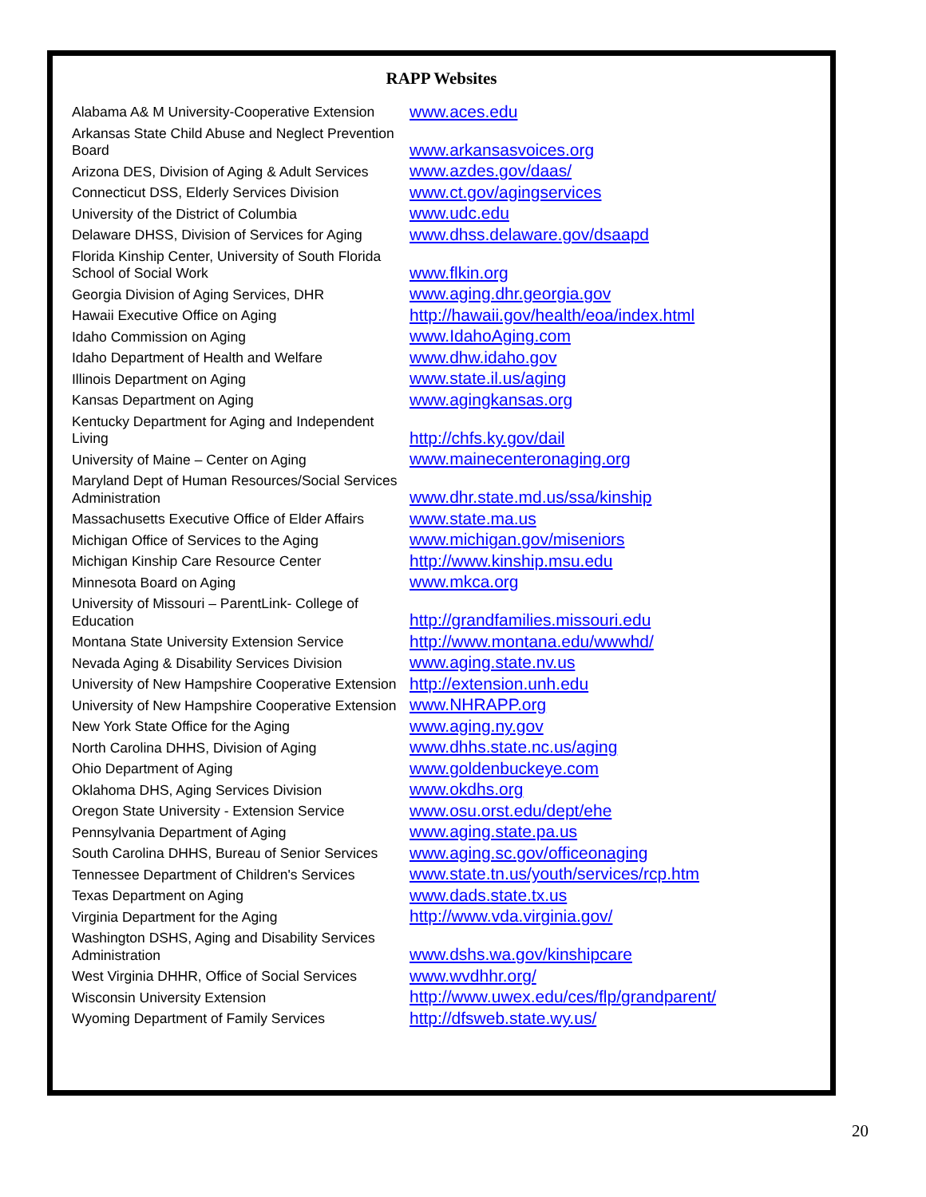RAPP Websites
| Alabama A& M University-Cooperative Extension | www.aces.edu |
| Arkansas State Child Abuse and Neglect Prevention Board | www.arkansasvoices.org |
| Arizona DES, Division of Aging & Adult Services | www.azdes.gov/daas/ |
| Connecticut DSS, Elderly Services Division | www.ct.gov/agingservices |
| University of the District of Columbia | www.udc.edu |
| Delaware DHSS, Division of Services for Aging | www.dhss.delaware.gov/dsaapd |
| Florida Kinship Center, University of South Florida School of Social Work | www.flkin.org |
| Georgia Division of Aging Services, DHR | www.aging.dhr.georgia.gov |
| Hawaii Executive Office on Aging | http://hawaii.gov/health/eoa/index.html |
| Idaho Commission on Aging | www.IdahoAging.com |
| Idaho Department of Health and Welfare | www.dhw.idaho.gov |
| Illinois Department on Aging | www.state.il.us/aging |
| Kansas Department on Aging | www.agingkansas.org |
| Kentucky Department for Aging and Independent Living | http://chfs.ky.gov/dail |
| University of Maine – Center on Aging | www.mainecenteronaging.org |
| Maryland Dept of Human Resources/Social Services Administration | www.dhr.state.md.us/ssa/kinship |
| Massachusetts Executive Office of Elder Affairs | www.state.ma.us |
| Michigan Office of Services to the Aging | www.michigan.gov/miseniors |
| Michigan Kinship Care Resource Center | http://www.kinship.msu.edu |
| Minnesota Board on Aging | www.mkca.org |
| University of Missouri – ParentLink- College of Education | http://grandfamilies.missouri.edu |
| Montana State University Extension Service | http://www.montana.edu/wwwhd/ |
| Nevada Aging & Disability Services Division | www.aging.state.nv.us |
| University of New Hampshire Cooperative Extension | http://extension.unh.edu |
| University of New Hampshire Cooperative Extension | www.NHRAPP.org |
| New York State Office for the Aging | www.aging.ny.gov |
| North Carolina DHHS, Division of Aging | www.dhhs.state.nc.us/aging |
| Ohio Department of Aging | www.goldenbuckeye.com |
| Oklahoma DHS, Aging Services Division | www.okdhs.org |
| Oregon State University - Extension Service | www.osu.orst.edu/dept/ehe |
| Pennsylvania Department of Aging | www.aging.state.pa.us |
| South Carolina DHHS, Bureau of Senior Services | www.aging.sc.gov/officeonaging |
| Tennessee Department of Children's Services | www.state.tn.us/youth/services/rcp.htm |
| Texas Department on Aging | www.dads.state.tx.us |
| Virginia Department for the Aging | http://www.vda.virginia.gov/ |
| Washington DSHS, Aging and Disability Services Administration | www.dshs.wa.gov/kinshipcare |
| West Virginia DHHR, Office of Social Services | www.wvdhhr.org/ |
| Wisconsin University Extension | http://www.uwex.edu/ces/flp/grandparent/ |
| Wyoming Department of Family Services | http://dfsweb.state.wy.us/ |
20